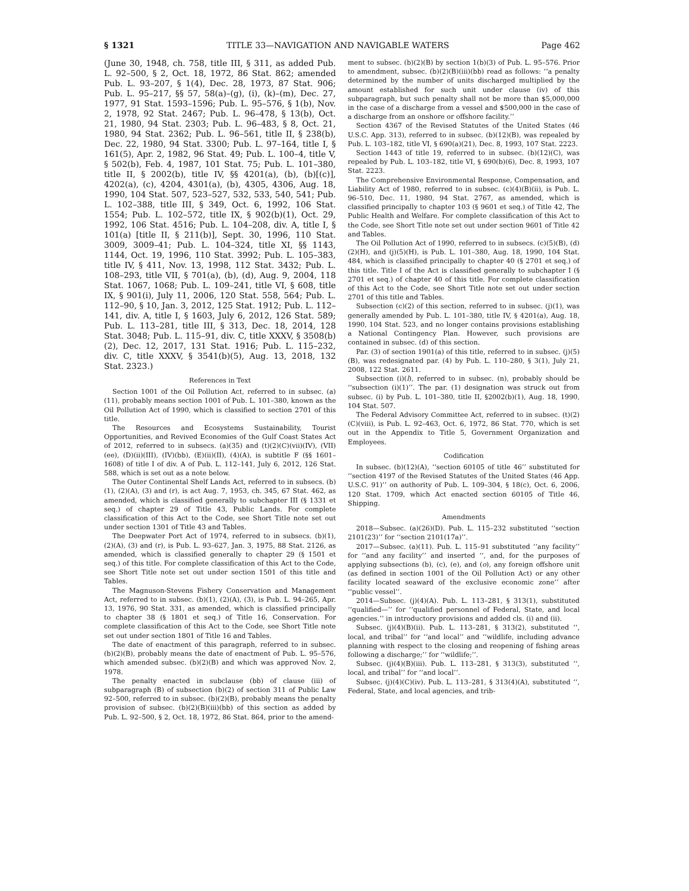§ 1321 TITLE 33—NAVIGATION AND NAVIGABLE WATERS Page 462
(June 30, 1948, ch. 758, title III, § 311, as added Pub. L. 92–500, § 2, Oct. 18, 1972, 86 Stat. 862; amended Pub. L. 93–207, § 1(4), Dec. 28, 1973, 87 Stat. 906; Pub. L. 95–217, §§ 57, 58(a)–(g), (i), (k)–(m), Dec. 27, 1977, 91 Stat. 1593–1596; Pub. L. 95–576, § 1(b), Nov. 2, 1978, 92 Stat. 2467; Pub. L. 96–478, § 13(b), Oct. 21, 1980, 94 Stat. 2303; Pub. L. 96–483, § 8, Oct. 21, 1980, 94 Stat. 2362; Pub. L. 96–561, title II, § 238(b), Dec. 22, 1980, 94 Stat. 3300; Pub. L. 97–164, title I, § 161(5), Apr. 2, 1982, 96 Stat. 49; Pub. L. 100–4, title V, § 502(b), Feb. 4, 1987, 101 Stat. 75; Pub. L. 101–380, title II, § 2002(b), title IV, §§ 4201(a), (b), (b)[(c)], 4202(a), (c), 4204, 4301(a), (b), 4305, 4306, Aug. 18, 1990, 104 Stat. 507, 523–527, 532, 533, 540, 541; Pub. L. 102–388, title III, § 349, Oct. 6, 1992, 106 Stat. 1554; Pub. L. 102–572, title IX, § 902(b)(1), Oct. 29, 1992, 106 Stat. 4516; Pub. L. 104–208, div. A, title I, § 101(a) [title II, § 211(b)], Sept. 30, 1996, 110 Stat. 3009, 3009–41; Pub. L. 104–324, title XI, §§ 1143, 1144, Oct. 19, 1996, 110 Stat. 3992; Pub. L. 105–383, title IV, § 411, Nov. 13, 1998, 112 Stat. 3432; Pub. L. 108–293, title VII, § 701(a), (b), (d), Aug. 9, 2004, 118 Stat. 1067, 1068; Pub. L. 109–241, title VI, § 608, title IX, § 901(i), July 11, 2006, 120 Stat. 558, 564; Pub. L. 112–90, § 10, Jan. 3, 2012, 125 Stat. 1912; Pub. L. 112–141, div. A, title I, § 1603, July 6, 2012, 126 Stat. 589; Pub. L. 113–281, title III, § 313, Dec. 18, 2014, 128 Stat. 3048; Pub. L. 115–91, div. C, title XXXV, § 3508(b)(2), Dec. 12, 2017, 131 Stat. 1916; Pub. L. 115–232, div. C, title XXXV, § 3541(b)(5), Aug. 13, 2018, 132 Stat. 2323.)
References in Text
Section 1001 of the Oil Pollution Act, referred to in subsec. (a)(11), probably means section 1001 of Pub. L. 101–380, known as the Oil Pollution Act of 1990, which is classified to section 2701 of this title.
The Resources and Ecosystems Sustainability, Tourist Opportunities, and Revived Economies of the Gulf Coast States Act of 2012, referred to in subsecs. (a)(35) and (t)(2)(C)(vii)(IV), (VII)(ee), (D)(ii)(III), (IV)(bb), (E)(ii)(II), (4)(A), is subtitle F (§§ 1601–1608) of title I of div. A of Pub. L. 112–141, July 6, 2012, 126 Stat. 588, which is set out as a note below.
The Outer Continental Shelf Lands Act, referred to in subsecs. (b)(1), (2)(A), (3) and (r), is act Aug. 7, 1953, ch. 345, 67 Stat. 462, as amended, which is classified generally to subchapter III (§ 1331 et seq.) of chapter 29 of Title 43, Public Lands. For complete classification of this Act to the Code, see Short Title note set out under section 1301 of Title 43 and Tables.
The Deepwater Port Act of 1974, referred to in subsecs. (b)(1), (2)(A), (3) and (r), is Pub. L. 93–627, Jan. 3, 1975, 88 Stat. 2126, as amended, which is classified generally to chapter 29 (§ 1501 et seq.) of this title. For complete classification of this Act to the Code, see Short Title note set out under section 1501 of this title and Tables.
The Magnuson-Stevens Fishery Conservation and Management Act, referred to in subsec. (b)(1), (2)(A), (3), is Pub. L. 94–265, Apr. 13, 1976, 90 Stat. 331, as amended, which is classified principally to chapter 38 (§ 1801 et seq.) of Title 16, Conservation. For complete classification of this Act to the Code, see Short Title note set out under section 1801 of Title 16 and Tables.
The date of enactment of this paragraph, referred to in subsec. (b)(2)(B), probably means the date of enactment of Pub. L. 95–576, which amended subsec. (b)(2)(B) and which was approved Nov. 2, 1978.
The penalty enacted in subclause (bb) of clause (iii) of subparagraph (B) of subsection (b)(2) of section 311 of Public Law 92–500, referred to in subsec. (b)(2)(B), probably means the penalty provision of subsec. (b)(2)(B)(iii)(bb) of this section as added by Pub. L. 92–500, § 2, Oct. 18, 1972, 86 Stat. 864, prior to the amend-
ment to subsec. (b)(2)(B) by section 1(b)(3) of Pub. L. 95–576. Prior to amendment, subsec. (b)(2)(B)(iii)(bb) read as follows: ‘‘a penalty determined by the number of units discharged multiplied by the amount established for such unit under clause (iv) of this subparagraph, but such penalty shall not be more than $5,000,000 in the case of a discharge from a vessel and $500,000 in the case of a discharge from an onshore or offshore facility.’’
Section 4367 of the Revised Statutes of the United States (46 U.S.C. App. 313), referred to in subsec. (b)(12)(B), was repealed by Pub. L. 103–182, title VI, § 690(a)(21), Dec. 8, 1993, 107 Stat. 2223.
Section 1443 of title 19, referred to in subsec. (b)(12)(C), was repealed by Pub. L. 103–182, title VI, § 690(b)(6), Dec. 8, 1993, 107 Stat. 2223.
The Comprehensive Environmental Response, Compensation, and Liability Act of 1980, referred to in subsec. (c)(4)(B)(ii), is Pub. L. 96–510, Dec. 11, 1980, 94 Stat. 2767, as amended, which is classified principally to chapter 103 (§ 9601 et seq.) of Title 42, The Public Health and Welfare. For complete classification of this Act to the Code, see Short Title note set out under section 9601 of Title 42 and Tables.
The Oil Pollution Act of 1990, referred to in subsecs. (c)(5)(B), (d)(2)(H), and (j)(5)(H), is Pub. L. 101–380, Aug. 18, 1990, 104 Stat. 484, which is classified principally to chapter 40 (§ 2701 et seq.) of this title. Title I of the Act is classified generally to subchapter I (§ 2701 et seq.) of chapter 40 of this title. For complete classification of this Act to the Code, see Short Title note set out under section 2701 of this title and Tables.
Subsection (c)(2) of this section, referred to in subsec. (j)(1), was generally amended by Pub. L. 101–380, title IV, § 4201(a), Aug. 18, 1990, 104 Stat. 523, and no longer contains provisions establishing a National Contingency Plan. However, such provisions are contained in subsec. (d) of this section.
Par. (3) of section 1901(a) of this title, referred to in subsec. (j)(5)(B), was redesignated par. (4) by Pub. L. 110–280, § 3(1), July 21, 2008, 122 Stat. 2611.
Subsection (i)(l), referred to in subsec. (n), probably should be ‘‘subsection (i)(1)’’. The par. (1) designation was struck out from subsec. (i) by Pub. L. 101–380, title II, §2002(b)(1), Aug. 18, 1990, 104 Stat. 507.
The Federal Advisory Committee Act, referred to in subsec. (t)(2)(C)(viii), is Pub. L. 92–463, Oct. 6, 1972, 86 Stat. 770, which is set out in the Appendix to Title 5, Government Organization and Employees.
Codification
In subsec. (b)(12)(A), ‘‘section 60105 of title 46’’ substituted for ‘‘section 4197 of the Revised Statutes of the United States (46 App. U.S.C. 91)’’ on authority of Pub. L. 109–304, § 18(c), Oct. 6, 2006, 120 Stat. 1709, which Act enacted section 60105 of Title 46, Shipping.
Amendments
2018—Subsec. (a)(26)(D). Pub. L. 115–232 substituted ‘‘section 2101(23)’’ for ‘‘section 2101(17a)’’.
2017—Subsec. (a)(11). Pub. L. 115–91 substituted ‘‘any facility’’ for ‘‘and any facility’’ and inserted ‘‘, and, for the purposes of applying subsections (b), (c), (e), and (o), any foreign offshore unit (as defined in section 1001 of the Oil Pollution Act) or any other facility located seaward of the exclusive economic zone’’ after ‘‘public vessel’’.
2014—Subsec. (j)(4)(A). Pub. L. 113–281, § 313(1), substituted ‘‘qualified—’’ for ‘‘qualified personnel of Federal, State, and local agencies.’’ in introductory provisions and added cls. (i) and (ii).
Subsec. (j)(4)(B)(ii). Pub. L. 113–281, § 313(2), substituted ‘‘, local, and tribal’’ for ‘‘and local’’ and ‘‘wildlife, including advance planning with respect to the closing and reopening of fishing areas following a discharge;’’ for ‘‘wildlife;’’.
Subsec. (j)(4)(B)(iii). Pub. L. 113–281, § 313(3), substituted ‘‘, local, and tribal’’ for ‘‘and local’’.
Subsec. (j)(4)(C)(iv). Pub. L. 113–281, § 313(4)(A), substituted ‘‘, Federal, State, and local agencies, and trib-